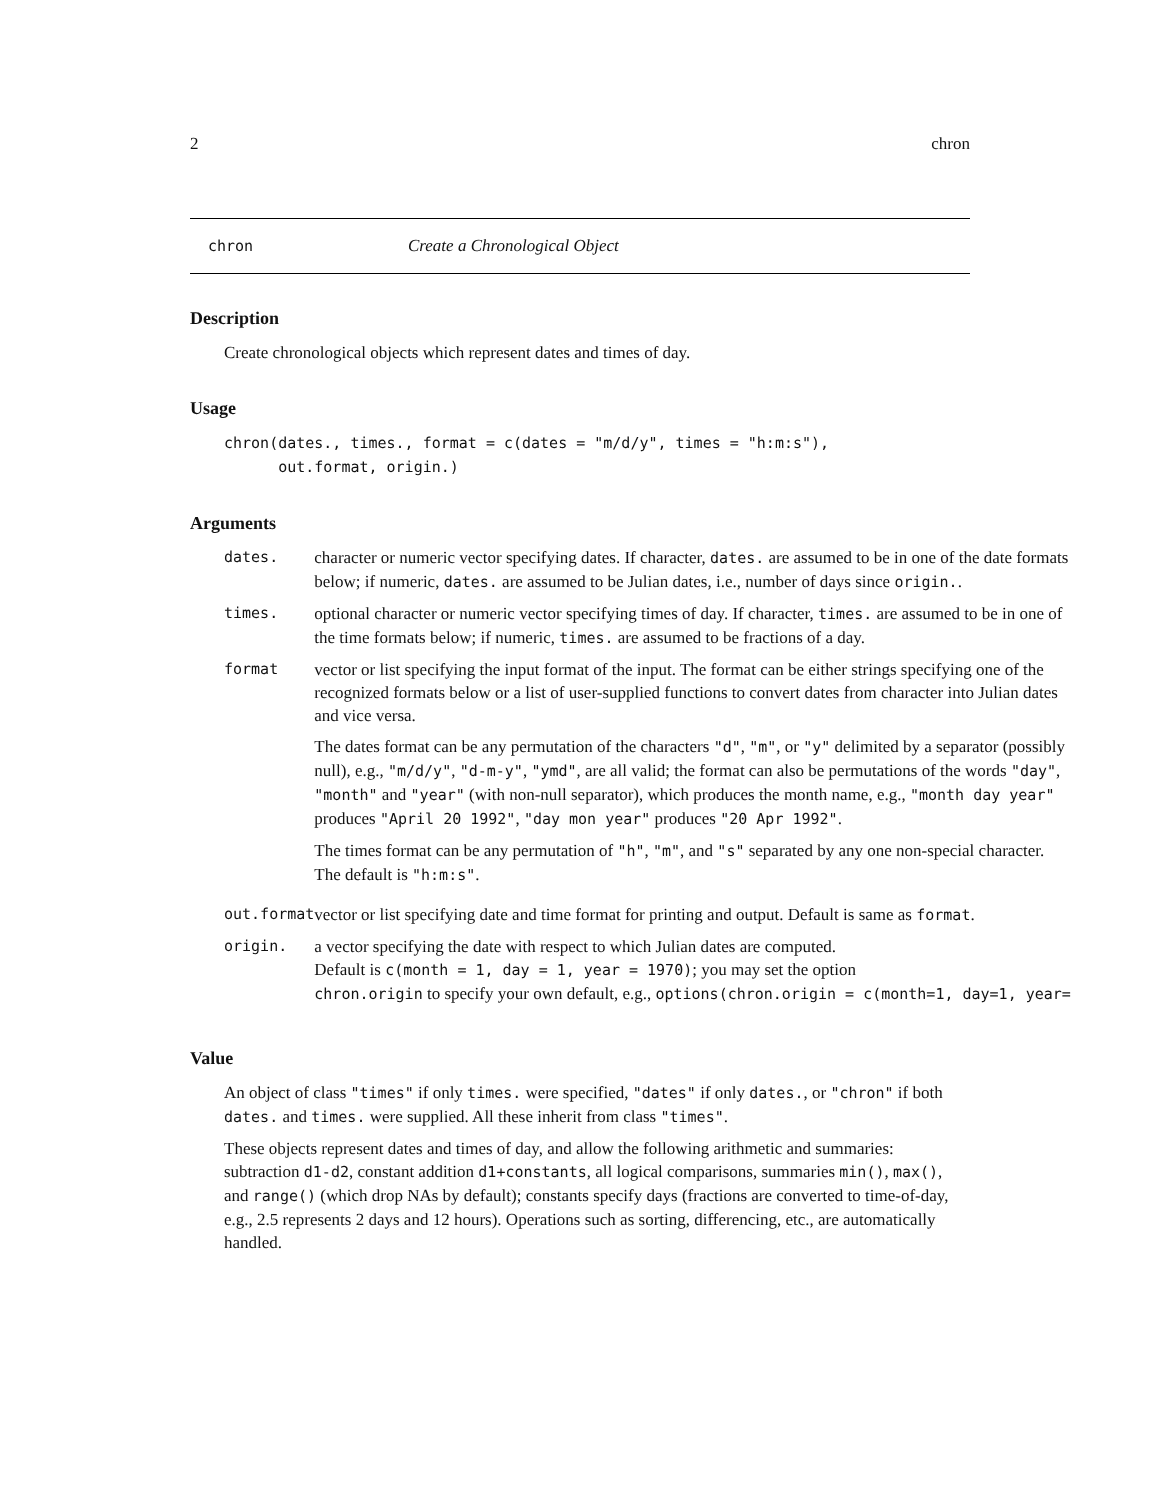2 chron
chron Create a Chronological Object
Description
Create chronological objects which represent dates and times of day.
Usage
chron(dates., times., format = c(dates = "m/d/y", times = "h:m:s"),
      out.format, origin.)
Arguments
| dates. | character or numeric vector specifying dates. If character, dates. are assumed to be in one of the date formats below; if numeric, dates. are assumed to be Julian dates, i.e., number of days since origin. . |
| times. | optional character or numeric vector specifying times of day. If character, times. are assumed to be in one of the time formats below; if numeric, times. are assumed to be fractions of a day. |
| format | vector or list specifying the input format of the input. The format can be either strings specifying one of the recognized formats below or a list of user-supplied functions to convert dates from character into Julian dates and vice versa. The dates format can be any permutation of the characters "d" , "m" , or "y" delimited by a separator (possibly null), e.g., "m/d/y" , "d-m-y" , "ymd" , are all valid; the format can also be permutations of the words "day" , "month" and "year" (with non-null separator), which produces the month name, e.g., "month day year" produces "April 20 1992" , "day mon year" produces "20 Apr 1992" . The times format can be any permutation of "h" , "m" , and "s" separated by any one non-special character. The default is "h:m:s" . |
| out.format | vector or list specifying date and time format for printing and output. Default is same as format . |
| origin. | a vector specifying the date with respect to which Julian dates are computed. Default is c(month = 1, day = 1, year = 1970) ; you may set the option chron.origin to specify your own default, e.g., options(chron.origin = c(month=1, day=1, year= |
Value
An object of class "times" if only times. were specified, "dates" if only dates., or "chron" if both dates. and times. were supplied. All these inherit from class "times".
These objects represent dates and times of day, and allow the following arithmetic and summaries: subtraction d1-d2, constant addition d1+constants, all logical comparisons, summaries min(), max(), and range() (which drop NAs by default); constants specify days (fractions are converted to time-of-day, e.g., 2.5 represents 2 days and 12 hours). Operations such as sorting, differencing, etc., are automatically handled.